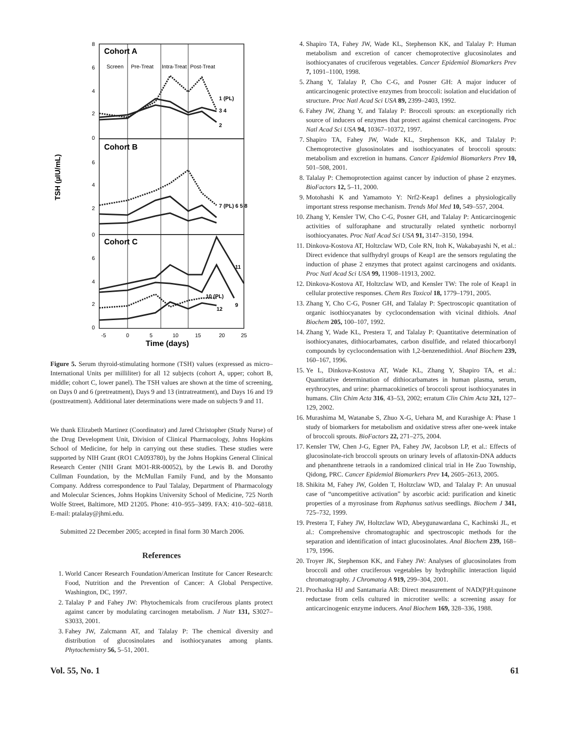TSH (µIU/mL)
8
6
4
2
0
6
4
2
0
6
4
2
0
-5
0
5
10
15
20
25
Screen
Pre-Treat
Intra-Treat
Post-Treat
1 (PL)
3 4
2
7 (PL) 6 5 8
11
10 (PL)
12
9
Cohort A
Cohort B
Cohort C
Time (days)
Figure 5. Serum thyroid-stimulating hormone (TSH) values (expressed as micro–International Units per milliliter) for all 12 subjects (cohort A, upper; cohort B, middle; cohort C, lower panel). The TSH values are shown at the time of screening, on Days 0 and 6 (pretreatment), Days 9 and 13 (intratreatment), and Days 16 and 19 (posttreatment). Additional later determinations were made on subjects 9 and 11.
We thank Elizabeth Martinez (Coordinator) and Jared Christopher (Study Nurse) of the Drug Development Unit, Division of Clinical Pharmacology, Johns Hopkins School of Medicine, for help in carrying out these studies. These studies were supported by NIH Grant (RO1 CA093780), by the Johns Hopkins General Clinical Research Center (NIH Grant MO1-RR-00052), by the Lewis B. and Dorothy Cullman Foundation, by the McMullan Family Fund, and by the Monsanto Company. Address correspondence to Paul Talalay, Department of Pharmacology and Molecular Sciences, Johns Hopkins University School of Medicine, 725 North Wolfe Street, Baltimore, MD 21205. Phone: 410–955–3499. FAX: 410–502–6818. E-mail: ptalalay@jhmi.edu.
Submitted 22 December 2005; accepted in final form 30 March 2006.
References
1. World Cancer Research Foundation/American Institute for Cancer Research: Food, Nutrition and the Prevention of Cancer: A Global Perspective. Washington, DC, 1997.
2. Talalay P and Fahey JW: Phytochemicals from cruciferous plants protect against cancer by modulating carcinogen metabolism. J Nutr 131, S3027–S3033, 2001.
3. Fahey JW, Zalcmann AT, and Talalay P: The chemical diversity and distribution of glucosinolates and isothiocyanates among plants. Phytochemistry 56, 5–51, 2001.
4. Shapiro TA, Fahey JW, Wade KL, Stephenson KK, and Talalay P: Human metabolism and excretion of cancer chemoprotective glucosinolates and isothiocyanates of cruciferous vegetables. Cancer Epidemiol Biomarkers Prev 7, 1091–1100, 1998.
5. Zhang Y, Talalay P, Cho C-G, and Posner GH: A major inducer of anticarcinogenic protective enzymes from broccoli: isolation and elucidation of structure. Proc Natl Acad Sci USA 89, 2399–2403, 1992.
6. Fahey JW, Zhang Y, and Talalay P: Broccoli sprouts: an exceptionally rich source of inducers of enzymes that protect against chemical carcinogens. Proc Natl Acad Sci USA 94, 10367–10372, 1997.
7. Shapiro TA, Fahey JW, Wade KL, Stephenson KK, and Talalay P: Chemoprotective glusosinolates and isothiocyanates of broccoli sprouts: metabolism and excretion in humans. Cancer Epidemiol Biomarkers Prev 10, 501–508, 2001.
8. Talalay P: Chemoprotection against cancer by induction of phase 2 enzymes. BioFactors 12, 5–11, 2000.
9. Motohashi K and Yamamoto Y: Nrf2-Keap1 defines a physiologically important stress response mechanism. Trends Mol Med 10, 549–557, 2004.
10. Zhang Y, Kensler TW, Cho C-G, Posner GH, and Talalay P: Anticarcinogenic activities of sulforaphane and structurally related synthetic norbornyl isothiocyanates. Proc Natl Acad Sci USA 91, 3147–3150, 1994.
11. Dinkova-Kostova AT, Holtzclaw WD, Cole RN, Itoh K, Wakabayashi N, et al.: Direct evidence that sulfhydryl groups of Keap1 are the sensors regulating the induction of phase 2 enzymes that protect against carcinogens and oxidants. Proc Natl Acad Sci USA 99, 11908–11913, 2002.
12. Dinkova-Kostova AT, Holtzclaw WD, and Kensler TW: The role of Keap1 in cellular protective responses. Chem Res Toxicol 18, 1779–1791, 2005.
13. Zhang Y, Cho C-G, Posner GH, and Talalay P: Spectroscopic quantitation of organic isothiocyanates by cyclocondensation with vicinal dithiols. Anal Biochem 205, 100–107, 1992.
14. Zhang Y, Wade KL, Prestera T, and Talalay P: Quantitative determination of isothiocyanates, dithiocarbamates, carbon disulfide, and related thiocarbonyl compounds by cyclocondensation with 1,2-benzenedithiol. Anal Biochem 239, 160–167, 1996.
15. Ye L, Dinkova-Kostova AT, Wade KL, Zhang Y, Shapiro TA, et al.: Quantitative determination of dithiocarbamates in human plasma, serum, erythrocytes, and urine: pharmacokinetics of broccoli sprout isothiocyanates in humans. Clin Chim Acta 316, 43–53, 2002; erratum Clin Chim Acta 321, 127–129, 2002.
16. Murashima M, Watanabe S, Zhuo X-G, Uehara M, and Kurashige A: Phase 1 study of biomarkers for metabolism and oxidative stress after one-week intake of broccoli sprouts. BioFactors 22, 271–275, 2004.
17. Kensler TW, Chen J-G, Egner PA, Fahey JW, Jacobson LP, et al.: Effects of glucosinolate-rich broccoli sprouts on urinary levels of aflatoxin-DNA adducts and phenanthrene tetraols in a randomized clinical trial in He Zuo Township, Qidong, PRC. Cancer Epidemiol Biomarkers Prev 14, 2605–2613, 2005.
18. Shikita M, Fahey JW, Golden T, Holtzclaw WD, and Talalay P: An unusual case of “uncompetitive activation” by ascorbic acid: purification and kinetic properties of a myrosinase from Raphanus sativus seedlings. Biochem J 341, 725–732, 1999.
19. Prestera T, Fahey JW, Holtzclaw WD, Abeygunawardana C, Kachinski JL, et al.: Comprehensive chromatographic and spectroscopic methods for the separation and identification of intact glucosinolates. Anal Biochem 239, 168–179, 1996.
20. Troyer JK, Stephenson KK, and Fahey JW: Analyses of glucosinolates from broccoli and other cruciferous vegetables by hydrophilic interaction liquid chromatography. J Chromatog A 919, 299–304, 2001.
21. Prochaska HJ and Santamaria AB: Direct measurement of NAD(P)H:quinone reductase from cells cultured in microtiter wells: a screening assay for anticarcinogenic enzyme inducers. Anal Biochem 169, 328–336, 1988.
Vol. 55, No. 1 61